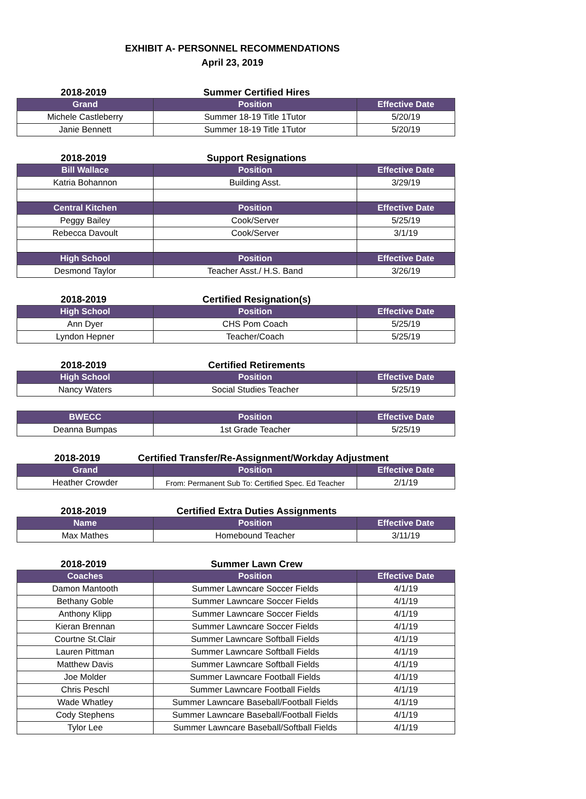EXHIBIT A- PERSONNEL RECOMMENDATIONS
April 23, 2019
2018-2019 Summer Certified Hires
| Grand | Position | Effective Date |
| --- | --- | --- |
| Michele Castleberry | Summer 18-19 Title 1Tutor | 5/20/19 |
| Janie Bennett | Summer 18-19 Title 1Tutor | 5/20/19 |
2018-2019 Support Resignations
| Bill Wallace | Position | Effective Date |
| --- | --- | --- |
| Katria Bohannon | Building Asst. | 3/29/19 |
| Central Kitchen | Position | Effective Date |
| Peggy Bailey | Cook/Server | 5/25/19 |
| Rebecca Davoult | Cook/Server | 3/1/19 |
| High School | Position | Effective Date |
| Desmond Taylor | Teacher Asst./ H.S. Band | 3/26/19 |
2018-2019 Certified Resignation(s)
| High School | Position | Effective Date |
| --- | --- | --- |
| Ann Dyer | CHS Pom Coach | 5/25/19 |
| Lyndon Hepner | Teacher/Coach | 5/25/19 |
2018-2019 Certified Retirements
| High School | Position | Effective Date |
| --- | --- | --- |
| Nancy Waters | Social Studies Teacher | 5/25/19 |
| BWECC | Position | Effective Date |
| --- | --- | --- |
| Deanna Bumpas | 1st Grade Teacher | 5/25/19 |
2018-2019 Certified Transfer/Re-Assignment/Workday Adjustment
| Grand | Position | Effective Date |
| --- | --- | --- |
| Heather Crowder | From: Permanent Sub To: Certified Spec. Ed Teacher | 2/1/19 |
2018-2019 Certified Extra Duties Assignments
| Name | Position | Effective Date |
| --- | --- | --- |
| Max Mathes | Homebound Teacher | 3/11/19 |
2018-2019 Summer Lawn Crew
| Coaches | Position | Effective Date |
| --- | --- | --- |
| Damon Mantooth | Summer Lawncare Soccer Fields | 4/1/19 |
| Bethany Goble | Summer Lawncare Soccer Fields | 4/1/19 |
| Anthony Klipp | Summer Lawncare Soccer Fields | 4/1/19 |
| Kieran Brennan | Summer Lawncare Soccer Fields | 4/1/19 |
| Courtne St.Clair | Summer Lawncare Softball Fields | 4/1/19 |
| Lauren Pittman | Summer Lawncare Softball Fields | 4/1/19 |
| Matthew Davis | Summer Lawncare Softball Fields | 4/1/19 |
| Joe Molder | Summer Lawncare Football Fields | 4/1/19 |
| Chris Peschl | Summer Lawncare Football Fields | 4/1/19 |
| Wade Whatley | Summer Lawncare Baseball/Football Fields | 4/1/19 |
| Cody Stephens | Summer Lawncare Baseball/Football Fields | 4/1/19 |
| Tylor Lee | Summer Lawncare Baseball/Softball Fields | 4/1/19 |